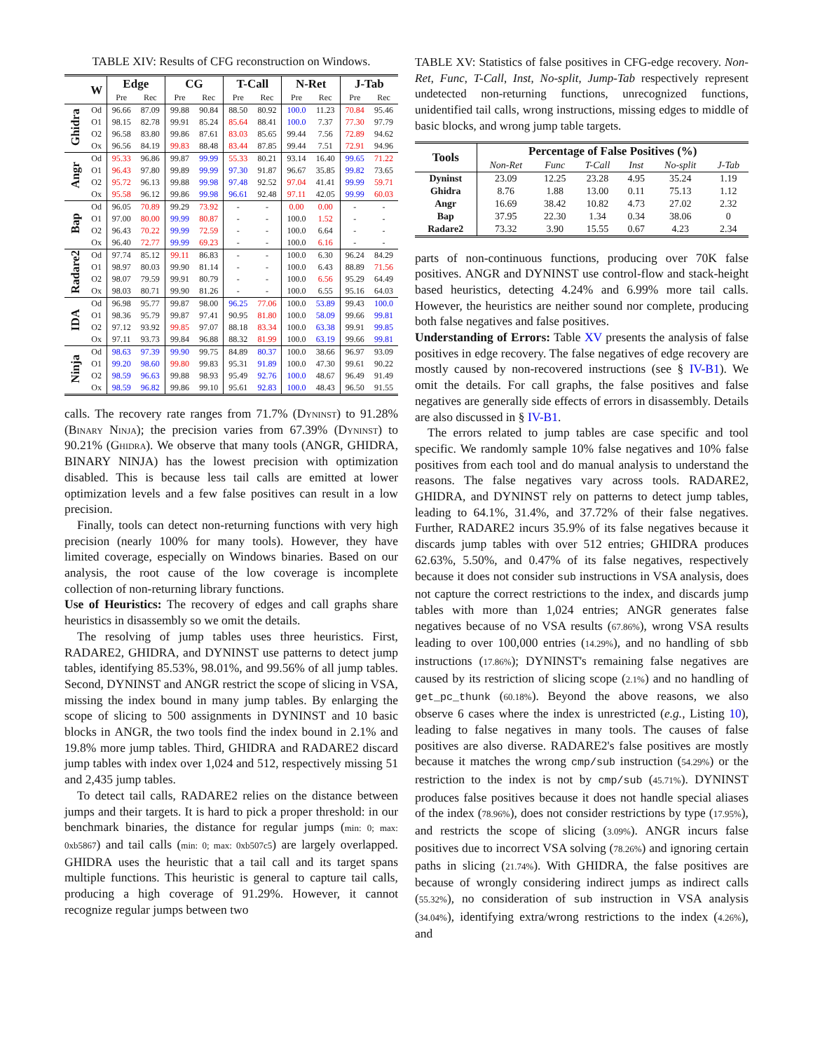TABLE XIV: Results of CFG reconstruction on Windows.
| | W | Edge | | CG | | T-Call | | N-Ret | | J-Tab | |
| --- | --- | --- | --- | --- | --- | --- | --- | --- | --- | --- | --- |
| | | Pre | Rec | Pre | Rec | Pre | Rec | Pre | Rec | Pre | Rec |
| Ghidra | Od | 96.66 | 87.09 | 99.88 | 90.84 | 88.50 | 80.92 | 100.0 | 11.23 | 70.84 | 95.46 |
| | O1 | 98.15 | 82.78 | 99.91 | 85.24 | 85.64 | 88.41 | 100.0 | 7.37 | 77.30 | 97.79 |
| | O2 | 96.58 | 83.80 | 99.86 | 87.61 | 83.03 | 85.65 | 99.44 | 7.56 | 72.89 | 94.62 |
| | Ox | 96.56 | 84.19 | 99.83 | 88.48 | 83.44 | 87.85 | 99.44 | 7.51 | 72.91 | 94.96 |
| Angr | Od | 95.33 | 96.86 | 99.87 | 99.99 | 55.33 | 80.21 | 93.14 | 16.40 | 99.65 | 71.22 |
| | O1 | 96.43 | 97.80 | 99.89 | 99.99 | 97.30 | 91.87 | 96.67 | 35.85 | 99.82 | 73.65 |
| | O2 | 95.72 | 96.13 | 99.88 | 99.98 | 97.48 | 92.52 | 97.04 | 41.41 | 99.99 | 59.71 |
| | Ox | 95.58 | 96.12 | 99.86 | 99.98 | 96.61 | 92.48 | 97.11 | 42.05 | 99.99 | 60.03 |
| Bap | Od | 96.05 | 70.89 | 99.29 | 73.92 | - | - | 0.00 | 0.00 | - | - |
| | O1 | 97.00 | 80.00 | 99.99 | 80.87 | - | - | 100.0 | 1.52 | - | - |
| | O2 | 96.43 | 70.22 | 99.99 | 72.59 | - | - | 100.0 | 6.64 | - | - |
| | Ox | 96.40 | 72.77 | 99.99 | 69.23 | - | - | 100.0 | 6.16 | - | - |
| Radare2 | Od | 97.74 | 85.12 | 99.11 | 86.83 | - | - | 100.0 | 6.30 | 96.24 | 84.29 |
| | O1 | 98.97 | 80.03 | 99.90 | 81.14 | - | - | 100.0 | 6.43 | 88.89 | 71.56 |
| | O2 | 98.07 | 79.59 | 99.91 | 80.79 | - | - | 100.0 | 6.56 | 95.29 | 64.49 |
| | Ox | 98.03 | 80.71 | 99.90 | 81.26 | - | - | 100.0 | 6.55 | 95.16 | 64.03 |
| IDA | Od | 96.98 | 95.77 | 99.87 | 98.00 | 96.25 | 77.06 | 100.0 | 53.89 | 99.43 | 100.0 |
| | O1 | 98.36 | 95.79 | 99.87 | 97.41 | 90.95 | 81.80 | 100.0 | 58.09 | 99.66 | 99.81 |
| | O2 | 97.12 | 93.92 | 99.85 | 97.07 | 88.18 | 83.34 | 100.0 | 63.38 | 99.91 | 99.85 |
| | Ox | 97.11 | 93.73 | 99.84 | 96.88 | 88.32 | 81.99 | 100.0 | 63.19 | 99.66 | 99.81 |
| Ninja | Od | 98.63 | 97.39 | 99.90 | 99.75 | 84.89 | 80.37 | 100.0 | 38.66 | 96.97 | 93.09 |
| | O1 | 99.20 | 98.60 | 99.80 | 99.83 | 95.31 | 91.89 | 100.0 | 47.30 | 99.61 | 90.22 |
| | O2 | 98.59 | 96.63 | 99.88 | 98.93 | 95.49 | 92.76 | 100.0 | 48.67 | 96.49 | 91.49 |
| | Ox | 98.59 | 96.82 | 99.86 | 99.10 | 95.61 | 92.83 | 100.0 | 48.43 | 96.50 | 91.55 |
calls. The recovery rate ranges from 71.7% (Dyninst) to 91.28% (Binary Ninja); the precision varies from 67.39% (Dyninst) to 90.21% (Ghidra). We observe that many tools (ANGR, GHIDRA, BINARY NINJA) has the lowest precision with optimization disabled. This is because less tail calls are emitted at lower optimization levels and a few false positives can result in a low precision.
Finally, tools can detect non-returning functions with very high precision (nearly 100% for many tools). However, they have limited coverage, especially on Windows binaries. Based on our analysis, the root cause of the low coverage is incomplete collection of non-returning library functions.
Use of Heuristics: The recovery of edges and call graphs share heuristics in disassembly so we omit the details.
The resolving of jump tables uses three heuristics. First, RADARE2, GHIDRA, and DYNINST use patterns to detect jump tables, identifying 85.53%, 98.01%, and 99.56% of all jump tables. Second, DYNINST and ANGR restrict the scope of slicing in VSA, missing the index bound in many jump tables. By enlarging the scope of slicing to 500 assignments in DYNINST and 10 basic blocks in ANGR, the two tools find the index bound in 2.1% and 19.8% more jump tables. Third, GHIDRA and RADARE2 discard jump tables with index over 1,024 and 512, respectively missing 51 and 2,435 jump tables.
To detect tail calls, RADARE2 relies on the distance between jumps and their targets. It is hard to pick a proper threshold: in our benchmark binaries, the distance for regular jumps (min: 0; max: 0xb5867) and tail calls (min: 0; max: 0xb507c5) are largely overlapped. GHIDRA uses the heuristic that a tail call and its target spans multiple functions. This heuristic is general to capture tail calls, producing a high coverage of 91.29%. However, it cannot recognize regular jumps between two
TABLE XV: Statistics of false positives in CFG-edge recovery. Non-Ret, Func, T-Call, Inst, No-split, Jump-Tab respectively represent undetected non-returning functions, unrecognized functions, unidentified tail calls, wrong instructions, missing edges to middle of basic blocks, and wrong jump table targets.
| Tools | Percentage of False Positives (%) | | | | | |
| --- | --- | --- | --- | --- | --- | --- |
| | Non-Ret | Func | T-Call | Inst | No-split | J-Tab |
| Dyninst | 23.09 | 12.25 | 23.28 | 4.95 | 35.24 | 1.19 |
| Ghidra | 8.76 | 1.88 | 13.00 | 0.11 | 75.13 | 1.12 |
| Angr | 16.69 | 38.42 | 10.82 | 4.73 | 27.02 | 2.32 |
| Bap | 37.95 | 22.30 | 1.34 | 0.34 | 38.06 | 0 |
| Radare2 | 73.32 | 3.90 | 15.55 | 0.67 | 4.23 | 2.34 |
parts of non-continuous functions, producing over 70K false positives. ANGR and DYNINST use control-flow and stack-height based heuristics, detecting 4.24% and 6.99% more tail calls. However, the heuristics are neither sound nor complete, producing both false negatives and false positives.
Understanding of Errors: Table XV presents the analysis of false positives in edge recovery. The false negatives of edge recovery are mostly caused by non-recovered instructions (see § IV-B1). We omit the details. For call graphs, the false positives and false negatives are generally side effects of errors in disassembly. Details are also discussed in § IV-B1.
The errors related to jump tables are case specific and tool specific. We randomly sample 10% false negatives and 10% false positives from each tool and do manual analysis to understand the reasons. The false negatives vary across tools. RADARE2, GHIDRA, and DYNINST rely on patterns to detect jump tables, leading to 64.1%, 31.4%, and 37.72% of their false negatives. Further, RADARE2 incurs 35.9% of its false negatives because it discards jump tables with over 512 entries; GHIDRA produces 62.63%, 5.50%, and 0.47% of its false negatives, respectively because it does not consider sub instructions in VSA analysis, does not capture the correct restrictions to the index, and discards jump tables with more than 1,024 entries; ANGR generates false negatives because of no VSA results (67.86%), wrong VSA results leading to over 100,000 entries (14.29%), and no handling of sbb instructions (17.86%); DYNINST's remaining false negatives are caused by its restriction of slicing scope (2.1%) and no handling of get_pc_thunk (60.18%). Beyond the above reasons, we also observe 6 cases where the index is unrestricted (e.g., Listing 10), leading to false negatives in many tools. The causes of false positives are also diverse. RADARE2's false positives are mostly because it matches the wrong cmp/sub instruction (54.29%) or the restriction to the index is not by cmp/sub (45.71%). DYNINST produces false positives because it does not handle special aliases of the index (78.96%), does not consider restrictions by type (17.95%), and restricts the scope of slicing (3.09%). ANGR incurs false positives due to incorrect VSA solving (78.26%) and ignoring certain paths in slicing (21.74%). With GHIDRA, the false positives are because of wrongly considering indirect jumps as indirect calls (55.32%), no consideration of sub instruction in VSA analysis (34.04%), identifying extra/wrong restrictions to the index (4.26%), and